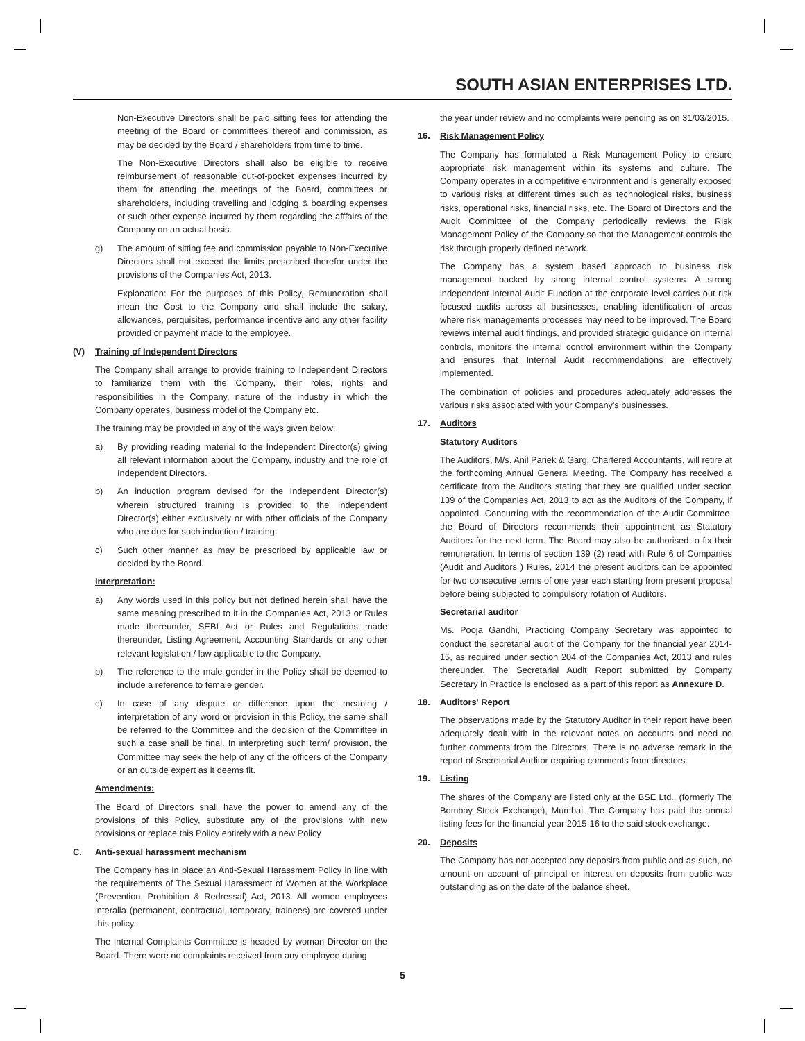SOUTH ASIAN ENTERPRISES LTD.
Non-Executive Directors shall be paid sitting fees for attending the meeting of the Board or committees thereof and commission, as may be decided by the Board / shareholders from time to time.
The Non-Executive Directors shall also be eligible to receive reimbursement of reasonable out-of-pocket expenses incurred by them for attending the meetings of the Board, committees or shareholders, including travelling and lodging & boarding expenses or such other expense incurred by them regarding the afffairs of the Company on an actual basis.
g) The amount of sitting fee and commission payable to Non-Executive Directors shall not exceed the limits prescribed therefor under the provisions of the Companies Act, 2013.
Explanation: For the purposes of this Policy, Remuneration shall mean the Cost to the Company and shall include the salary, allowances, perquisites, performance incentive and any other facility provided or payment made to the employee.
(V) Training of Independent Directors
The Company shall arrange to provide training to Independent Directors to familiarize them with the Company, their roles, rights and responsibilities in the Company, nature of the industry in which the Company operates, business model of the Company etc.
The training may be provided in any of the ways given below:
a) By providing reading material to the Independent Director(s) giving all relevant information about the Company, industry and the role of Independent Directors.
b) An induction program devised for the Independent Director(s) wherein structured training is provided to the Independent Director(s) either exclusively or with other officials of the Company who are due for such induction / training.
c) Such other manner as may be prescribed by applicable law or decided by the Board.
Interpretation:
a) Any words used in this policy but not defined herein shall have the same meaning prescribed to it in the Companies Act, 2013 or Rules made thereunder, SEBI Act or Rules and Regulations made thereunder, Listing Agreement, Accounting Standards or any other relevant legislation / law applicable to the Company.
b) The reference to the male gender in the Policy shall be deemed to include a reference to female gender.
c) In case of any dispute or difference upon the meaning / interpretation of any word or provision in this Policy, the same shall be referred to the Committee and the decision of the Committee in such a case shall be final. In interpreting such term/ provision, the Committee may seek the help of any of the officers of the Company or an outside expert as it deems fit.
Amendments:
The Board of Directors shall have the power to amend any of the provisions of this Policy, substitute any of the provisions with new provisions or replace this Policy entirely with a new Policy
C. Anti-sexual harassment mechanism
The Company has in place an Anti-Sexual Harassment Policy in line with the requirements of The Sexual Harassment of Women at the Workplace (Prevention, Prohibition & Redressal) Act, 2013. All women employees interalia (permanent, contractual, temporary, trainees) are covered under this policy.
The Internal Complaints Committee is headed by woman Director on the Board. There were no complaints received from any employee during
the year under review and no complaints were pending as on 31/03/2015.
16. Risk Management Policy
The Company has formulated a Risk Management Policy to ensure appropriate risk management within its systems and culture. The Company operates in a competitive environment and is generally exposed to various risks at different times such as technological risks, business risks, operational risks, financial risks, etc. The Board of Directors and the Audit Committee of the Company periodically reviews the Risk Management Policy of the Company so that the Management controls the risk through properly defined network.
The Company has a system based approach to business risk management backed by strong internal control systems. A strong independent Internal Audit Function at the corporate level carries out risk focused audits across all businesses, enabling identification of areas where risk managements processes may need to be improved. The Board reviews internal audit findings, and provided strategic guidance on internal controls, monitors the internal control environment within the Company and ensures that Internal Audit recommendations are effectively implemented.
The combination of policies and procedures adequately addresses the various risks associated with your Company's businesses.
17. Auditors
Statutory Auditors
The Auditors, M/s. Anil Pariek & Garg, Chartered Accountants, will retire at the forthcoming Annual General Meeting. The Company has received a certificate from the Auditors stating that they are qualified under section 139 of the Companies Act, 2013 to act as the Auditors of the Company, if appointed. Concurring with the recommendation of the Audit Committee, the Board of Directors recommends their appointment as Statutory Auditors for the next term. The Board may also be authorised to fix their remuneration. In terms of section 139 (2) read with Rule 6 of Companies (Audit and Auditors ) Rules, 2014 the present auditors can be appointed for two consecutive terms of one year each starting from present proposal before being subjected to compulsory rotation of Auditors.
Secretarial auditor
Ms. Pooja Gandhi, Practicing Company Secretary was appointed to conduct the secretarial audit of the Company for the financial year 2014-15, as required under section 204 of the Companies Act, 2013 and rules thereunder. The Secretarial Audit Report submitted by Company Secretary in Practice is enclosed as a part of this report as Annexure D.
18. Auditors' Report
The observations made by the Statutory Auditor in their report have been adequately dealt with in the relevant notes on accounts and need no further comments from the Directors. There is no adverse remark in the report of Secretarial Auditor requiring comments from directors.
19. Listing
The shares of the Company are listed only at the BSE Ltd., (formerly The Bombay Stock Exchange), Mumbai. The Company has paid the annual listing fees for the financial year 2015-16 to the said stock exchange.
20. Deposits
The Company has not accepted any deposits from public and as such, no amount on account of principal or interest on deposits from public was outstanding as on the date of the balance sheet.
5